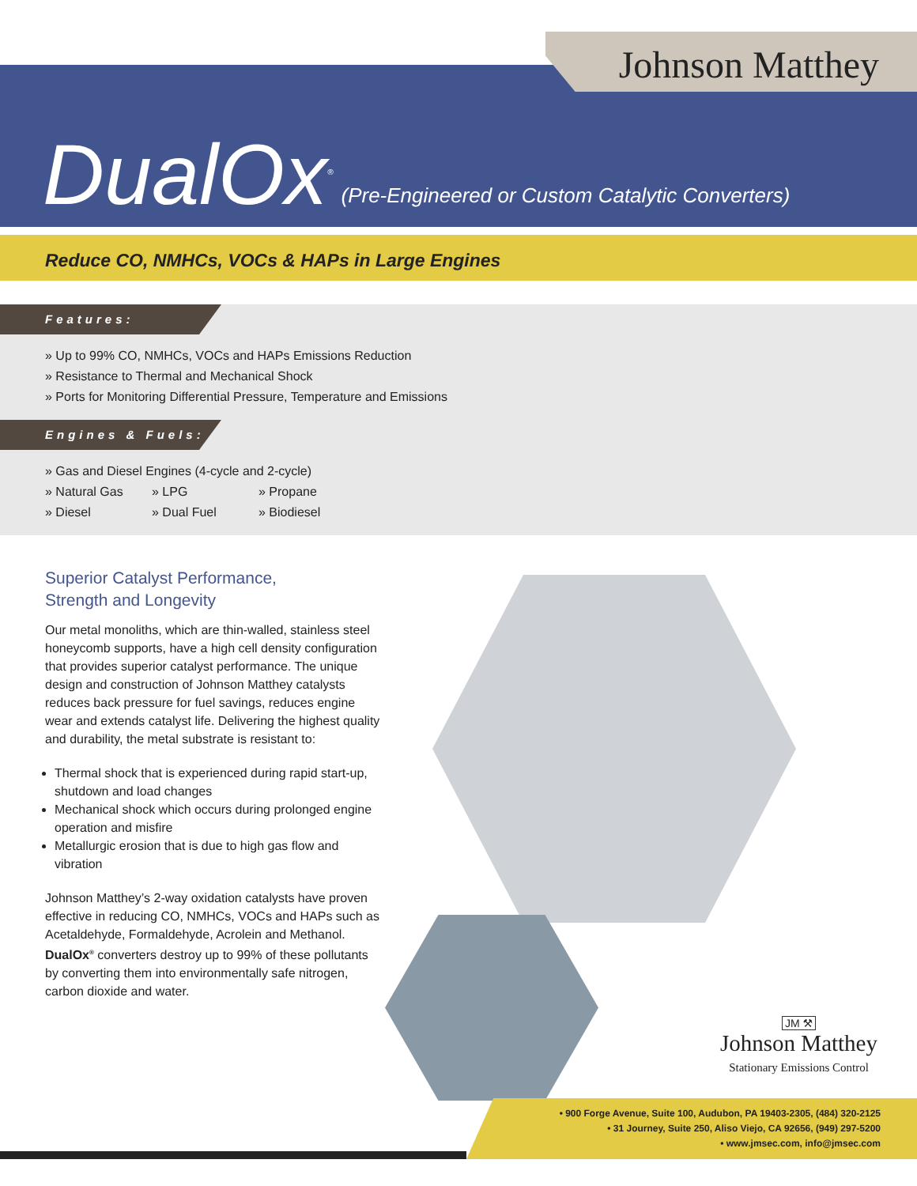Johnson Matthey
DualOx<sup>®</sup> (Pre-Engineered or Custom Catalytic Converters)
Reduce CO, NMHCs, VOCs & HAPs in Large Engines
Features:
» Up to 99% CO, NMHCs, VOCs and HAPs Emissions Reduction
» Resistance to Thermal and Mechanical Shock
» Ports for Monitoring Differential Pressure, Temperature and Emissions
Engines & Fuels:
» Gas and Diesel Engines (4-cycle and 2-cycle)
» Natural Gas » LPG » Propane
» Diesel » Dual Fuel » Biodiesel
Superior Catalyst Performance,
Strength and Longevity
Our metal monoliths, which are thin-walled, stainless steel honeycomb supports, have a high cell density configuration that provides superior catalyst performance. The unique design and construction of Johnson Matthey catalysts reduces back pressure for fuel savings, reduces engine wear and extends catalyst life. Delivering the highest quality and durability, the metal substrate is resistant to:
Thermal shock that is experienced during rapid start-up, shutdown and load changes
Mechanical shock which occurs during prolonged engine operation and misfire
Metallurgic erosion that is due to high gas flow and vibration
Johnson Matthey’s 2-way oxidation catalysts have proven effective in reducing CO, NMHCs, VOCs and HAPs such as Acetaldehyde, Formaldehyde, Acrolein and Methanol. DualOx<sup>®</sup> converters destroy up to 99% of these pollutants by converting them into environmentally safe nitrogen, carbon dioxide and water.
JM ⚒
Johnson Matthey
Stationary Emissions Control
• 900 Forge Avenue, Suite 100, Audubon, PA 19403-2305, (484) 320-2125
• 31 Journey, Suite 250, Aliso Viejo, CA 92656, (949) 297-5200
• www.jmsec.com, info@jmsec.com